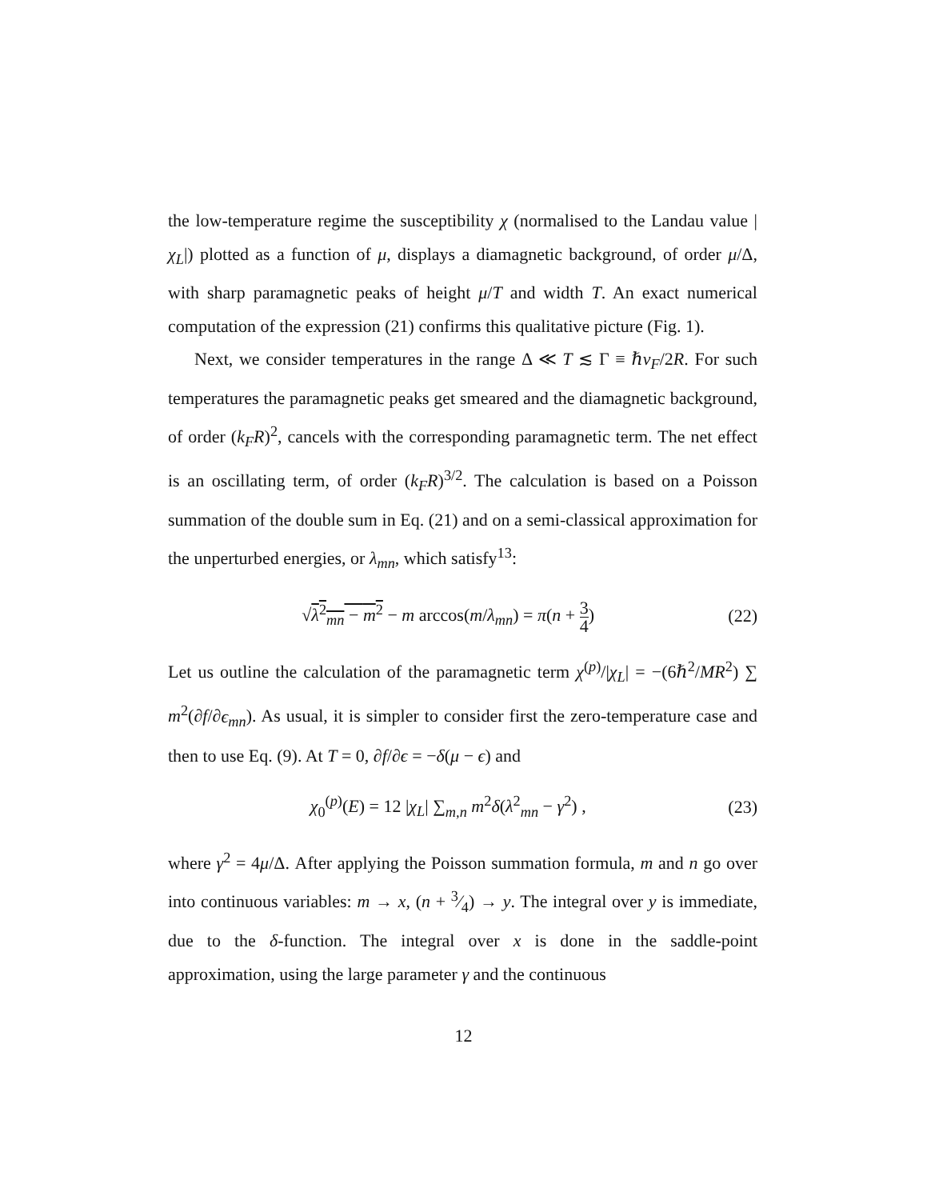the low-temperature regime the susceptibility χ (normalised to the Landau value |χ<sub>L</sub>|) plotted as a function of μ, displays a diamagnetic background, of order μ/Δ, with sharp paramagnetic peaks of height μ/T and width T. An exact numerical computation of the expression (21) confirms this qualitative picture (Fig. 1).
Next, we consider temperatures in the range Δ ≪ T ≲ Γ ≡ ℏv<sub>F</sub>/2R. For such temperatures the paramagnetic peaks get smeared and the diamagnetic background, of order (k<sub>F</sub>R)<sup>2</sup>, cancels with the corresponding paramagnetic term. The net effect is an oscillating term, of order (k<sub>F</sub>R)<sup>3/2</sup>. The calculation is based on a Poisson summation of the double sum in Eq. (21) and on a semi-classical approximation for the unperturbed energies, or λ<sub>mn</sub>, which satisfy<sup>13</sup>:
√λ<sup>2</sup><sub>mn</sub> − m<sup>2</sup> − m arccos(m/λ<sub>mn</sub>) = π(n + 3 4) (22)
Let us outline the calculation of the paramagnetic term χ<sup>(p)</sup>/|χ<sub>L</sub>| = −(6ℏ<sup>2</sup>/MR<sup>2</sup>) ∑ m<sup>2</sup>(∂f/∂ϵ<sub>mn</sub>). As usual, it is simpler to consider first the zero-temperature case and then to use Eq. (9). At T = 0, ∂f/∂ϵ = −δ(μ − ϵ) and
χ<sub>0</sub><sup>(p)</sup>(E) = 12 |χ<sub>L</sub>| ∑<sub>m,n</sub> m<sup>2</sup>δ(λ<sup>2</sup><sub>mn</sub> − γ<sup>2</sup>) , (23)
where γ<sup>2</sup> = 4μ/Δ. After applying the Poisson summation formula, m and n go over into continuous variables: m → x, (n + 3⁄4) → y. The integral over y is immediate, due to the δ-function. The integral over x is done in the saddle-point approximation, using the large parameter γ and the continuous
12